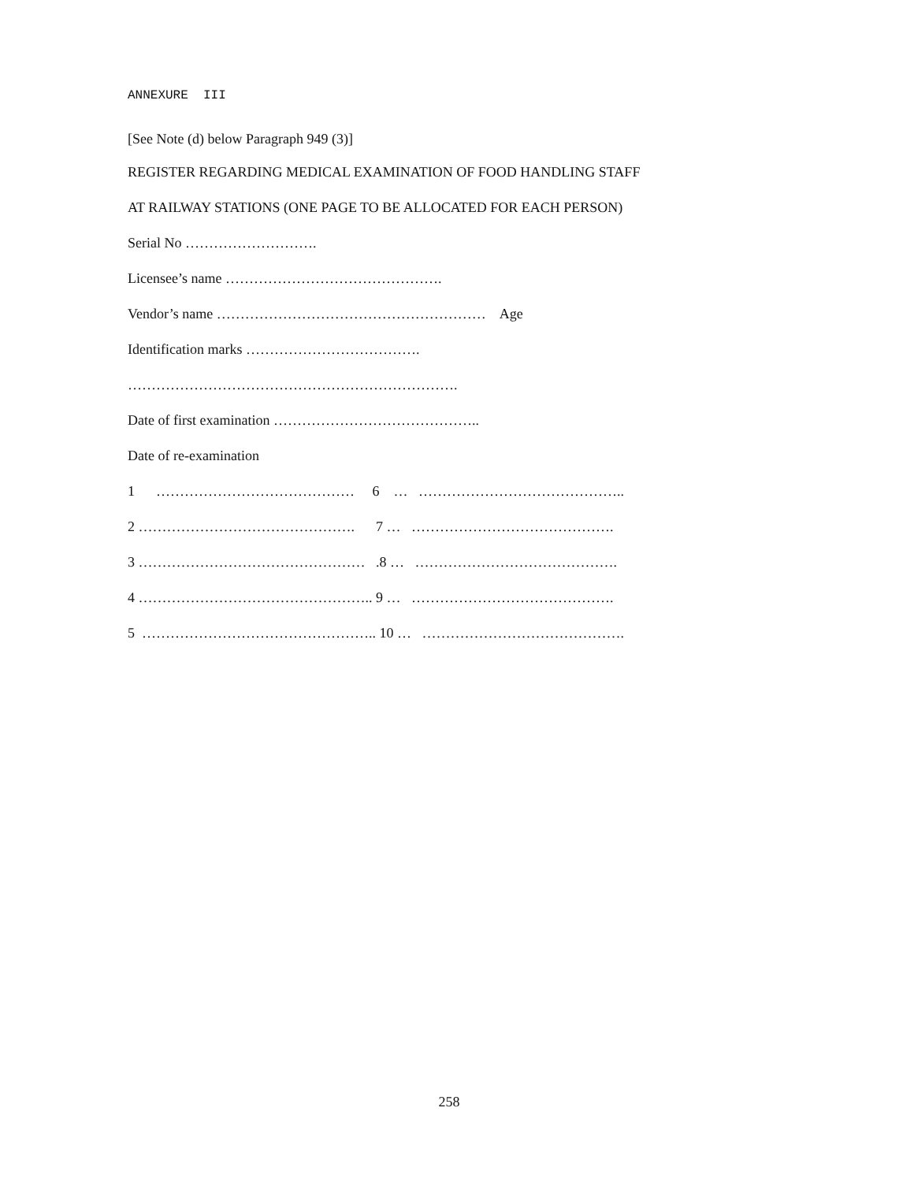ANNEXURE III
[See Note (d) below Paragraph 949 (3)]
REGISTER REGARDING MEDICAL EXAMINATION OF FOOD HANDLING STAFF
AT RAILWAY STATIONS (ONE PAGE TO BE ALLOCATED FOR EACH PERSON)
Serial No ……………………….
Licensee’s name ……………………………………….
Vendor’s name ………………………………………………… Age
Identification marks ……………………………….
…………………………………………………………….
Date of first examination ……………………………………..
Date of re-examination
1 …………………………………… 6 … ……………………………………..
2 ………………………………………. 7 … …………………………………….
3 ………………………………………… .8 … …………………………………….
4 ………………………………………….. 9 … …………………………………….
5 ………………………………………….. 10 … …………………………………….
258